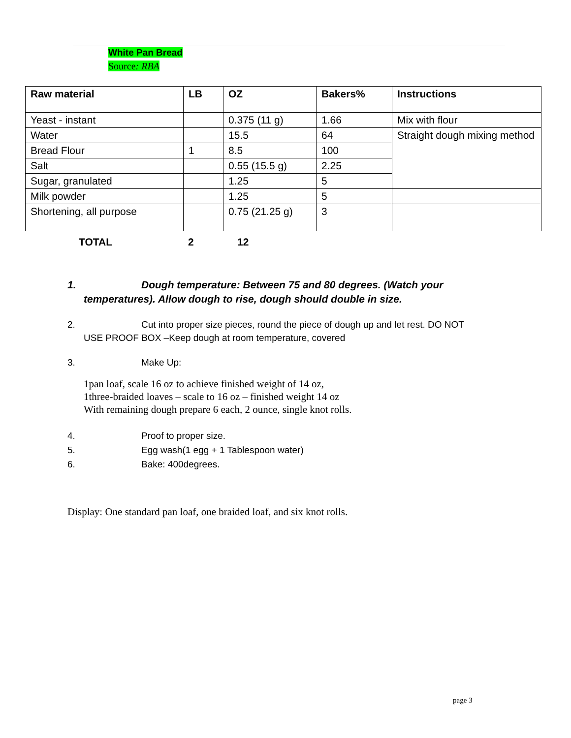White Pan Bread
Source: RBA
| Raw material | LB | OZ | Bakers% | Instructions |
| --- | --- | --- | --- | --- |
| Yeast - instant | | 0.375 (11 g) | 1.66 | Mix with flour |
| Water | | 15.5 | 64 | Straight dough mixing method |
| Bread Flour | 1 | 8.5 | 100 | |
| Salt | | 0.55 (15.5 g) | 2.25 | |
| Sugar, granulated | | 1.25 | 5 | |
| Milk powder | | 1.25 | 5 | |
| Shortening, all purpose | | 0.75 (21.25 g) | 3 | |
TOTAL 2 12
1. Dough temperature: Between 75 and 80 degrees. (Watch your
temperatures). Allow dough to rise, dough should double in size.
2. Cut into proper size pieces, round the piece of dough up and let rest. DO NOT
USE PROOF BOX –Keep dough at room temperature, covered
3. Make Up:
1pan loaf, scale 16 oz to achieve finished weight of 14 oz,
1three-braided loaves – scale to 16 oz – finished weight 14 oz
With remaining dough prepare 6 each, 2 ounce, single knot rolls.
4. Proof to proper size.
5. Egg wash(1 egg + 1 Tablespoon water)
6. Bake: 400degrees.
Display: One standard pan loaf, one braided loaf, and six knot rolls.
page 3